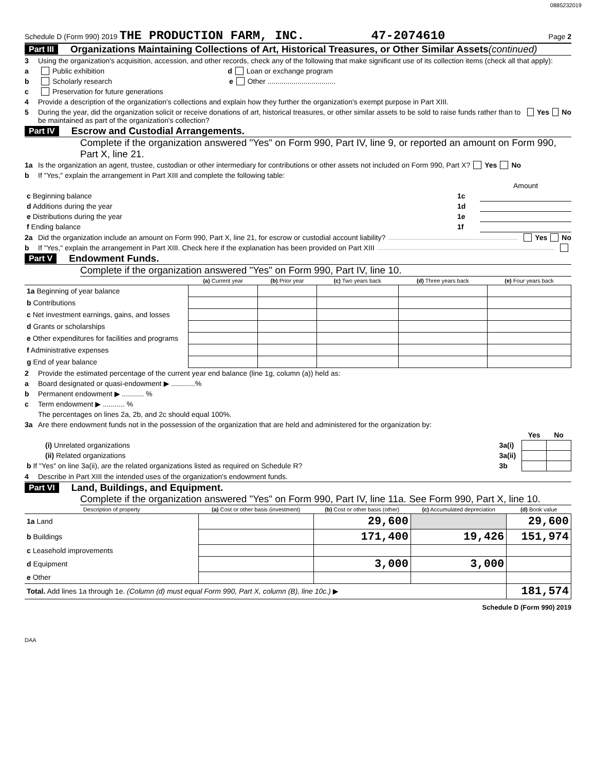0885232019
Schedule D (Form 990) 2019 THE PRODUCTION FARM, INC. 47-2074610 Page 2
Part III Organizations Maintaining Collections of Art, Historical Treasures, or Other Similar Assets (continued)
3 Using the organization's acquisition, accession, and other records, check any of the following that make significant use of its collection items (check all that apply):
a Public exhibition d Loan or exchange program
b Scholarly research e Other ..................................
c Preservation for future generations
4 Provide a description of the organization's collections and explain how they further the organization's exempt purpose in Part XIII.
5 During the year, did the organization solicit or receive donations of art, historical treasures, or other similar assets to be sold to raise funds rather than to be maintained as part of the organization's collection? Yes No
Part IV Escrow and Custodial Arrangements.
Complete if the organization answered "Yes" on Form 990, Part IV, line 9, or reported an amount on Form 990, Part X, line 21.
1a Is the organization an agent, trustee, custodian or other intermediary for contributions or other assets not included on Form 990, Part X? Yes No
b If "Yes," explain the arrangement in Part XIII and complete the following table:
| | | Amount |
| c Beginning balance | 1c | |
| d Additions during the year | 1d | |
| e Distributions during the year | 1e | |
| f Ending balance | 1f | |
2a Did the organization include an amount on Form 990, Part X, line 21, for escrow or custodial account liability? Yes No
b If "Yes," explain the arrangement in Part XIII. Check here if the explanation has been provided on Part XIII
Part V Endowment Funds.
Complete if the organization answered "Yes" on Form 990, Part IV, line 10.
| | (a) Current year | (b) Prior year | (c) Two years back | (d) Three years back | (e) Four years back |
| --- | --- | --- | --- | --- | --- |
| 1a Beginning of year balance | | | | | |
| b Contributions | | | | | |
| c Net investment earnings, gains, and losses | | | | | |
| d Grants or scholarships | | | | | |
| e Other expenditures for facilities and programs | | | | | |
| f Administrative expenses | | | | | |
| g End of year balance | | | | | |
2 Provide the estimated percentage of the current year end balance (line 1g, column (a)) held as:
a Board designated or quasi-endowment ▶ ............%
b Permanent endowment ▶ ........... %
c Term endowment ▶ ........... %
The percentages on lines 2a, 2b, and 2c should equal 100%.
3a Are there endowment funds not in the possession of the organization that are held and administered for the organization by:
| | | Yes | No |
| (i) Unrelated organizations | 3a(i) | | |
| (ii) Related organizations | 3a(ii) | | |
| b If "Yes" on line 3a(ii), are the related organizations listed as required on Schedule R? | 3b | | |
4 Describe in Part XIII the intended uses of the organization's endowment funds.
Part VI Land, Buildings, and Equipment.
Complete if the organization answered "Yes" on Form 990, Part IV, line 11a. See Form 990, Part X, line 10.
| Description of property | (a) Cost or other basis (investment) | (b) Cost or other basis (other) | (c) Accumulated depreciation | (d) Book value |
| --- | --- | --- | --- | --- |
| 1a Land | | 29,600 | | 29,600 |
| b Buildings | | 171,400 | 19,426 | 151,974 |
| c Leasehold improvements | | | | |
| d Equipment | | 3,000 | 3,000 | |
| e Other | | | | |
| Total. Add lines 1a through 1e. (Column (d) must equal Form 990, Part X, column (B), line 10c.) ▶ | | | | 181,574 |
Schedule D (Form 990) 2019
DAA